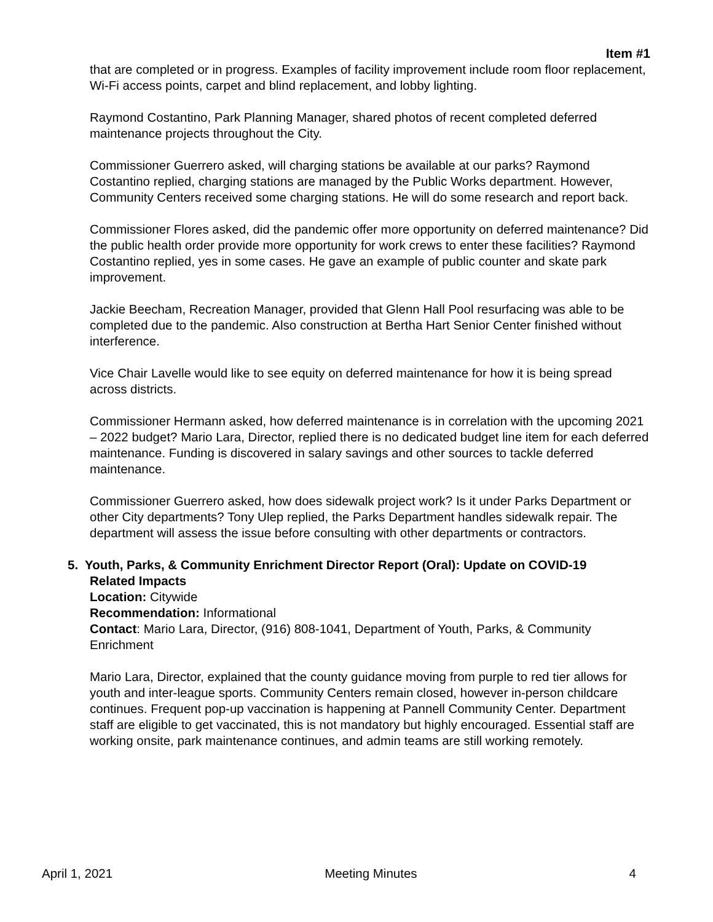Item #1
that are completed or in progress. Examples of facility improvement include room floor replacement, Wi-Fi access points, carpet and blind replacement, and lobby lighting.
Raymond Costantino, Park Planning Manager, shared photos of recent completed deferred maintenance projects throughout the City.
Commissioner Guerrero asked, will charging stations be available at our parks? Raymond Costantino replied, charging stations are managed by the Public Works department. However, Community Centers received some charging stations. He will do some research and report back.
Commissioner Flores asked, did the pandemic offer more opportunity on deferred maintenance? Did the public health order provide more opportunity for work crews to enter these facilities? Raymond Costantino replied, yes in some cases. He gave an example of public counter and skate park improvement.
Jackie Beecham, Recreation Manager, provided that Glenn Hall Pool resurfacing was able to be completed due to the pandemic. Also construction at Bertha Hart Senior Center finished without interference.
Vice Chair Lavelle would like to see equity on deferred maintenance for how it is being spread across districts.
Commissioner Hermann asked, how deferred maintenance is in correlation with the upcoming 2021 – 2022 budget? Mario Lara, Director, replied there is no dedicated budget line item for each deferred maintenance. Funding is discovered in salary savings and other sources to tackle deferred maintenance.
Commissioner Guerrero asked, how does sidewalk project work? Is it under Parks Department or other City departments? Tony Ulep replied, the Parks Department handles sidewalk repair. The department will assess the issue before consulting with other departments or contractors.
5. Youth, Parks, & Community Enrichment Director Report (Oral): Update on COVID-19
Related Impacts
Location: Citywide
Recommendation: Informational
Contact: Mario Lara, Director, (916) 808-1041, Department of Youth, Parks, & Community Enrichment
Mario Lara, Director, explained that the county guidance moving from purple to red tier allows for youth and inter-league sports. Community Centers remain closed, however in-person childcare continues. Frequent pop-up vaccination is happening at Pannell Community Center. Department staff are eligible to get vaccinated, this is not mandatory but highly encouraged. Essential staff are working onsite, park maintenance continues, and admin teams are still working remotely.
April 1, 2021 Meeting Minutes 4